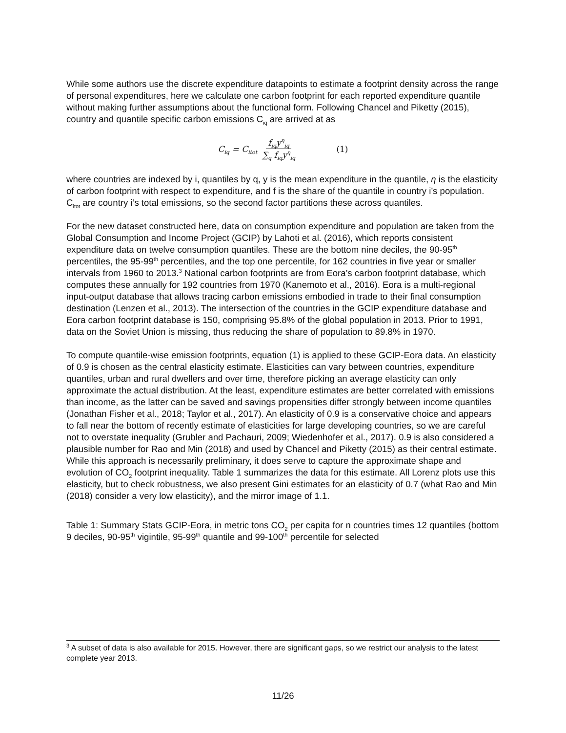While some authors use the discrete expenditure datapoints to estimate a footprint density across the range of personal expenditures, here we calculate one carbon footprint for each reported expenditure quantile without making further assumptions about the functional form. Following Chancel and Piketty (2015), country and quantile specific carbon emissions C<sub>iq</sub> are arrived at as
C<sub>iq</sub> = C<sub>itot</sub> f<sub>iq</sub>y<sup>η</sup><sub>iq</sub> ∑<sub>q</sub> f<sub>iq</sub>y<sup>η</sup><sub>iq</sub> (1)
where countries are indexed by i, quantiles by q, y is the mean expenditure in the quantile, η is the elasticity of carbon footprint with respect to expenditure, and f is the share of the quantile in country i’s population. C<sub>itot</sub> are country i’s total emissions, so the second factor partitions these across quantiles.
For the new dataset constructed here, data on consumption expenditure and population are taken from the Global Consumption and Income Project (GCIP) by Lahoti et al. (2016), which reports consistent expenditure data on twelve consumption quantiles. These are the bottom nine deciles, the 90-95<sup>th</sup> percentiles, the 95-99<sup>th</sup> percentiles, and the top one percentile, for 162 countries in five year or smaller intervals from 1960 to 2013.<sup>3</sup> National carbon footprints are from Eora’s carbon footprint database, which computes these annually for 192 countries from 1970 (Kanemoto et al., 2016). Eora is a multi-regional input-output database that allows tracing carbon emissions embodied in trade to their final consumption destination (Lenzen et al., 2013). The intersection of the countries in the GCIP expenditure database and Eora carbon footprint database is 150, comprising 95.8% of the global population in 2013. Prior to 1991, data on the Soviet Union is missing, thus reducing the share of population to 89.8% in 1970.
To compute quantile-wise emission footprints, equation (1) is applied to these GCIP-Eora data. An elasticity of 0.9 is chosen as the central elasticity estimate. Elasticities can vary between countries, expenditure quantiles, urban and rural dwellers and over time, therefore picking an average elasticity can only approximate the actual distribution. At the least, expenditure estimates are better correlated with emissions than income, as the latter can be saved and savings propensities differ strongly between income quantiles (Jonathan Fisher et al., 2018; Taylor et al., 2017). An elasticity of 0.9 is a conservative choice and appears to fall near the bottom of recently estimate of elasticities for large developing countries, so we are careful not to overstate inequality (Grubler and Pachauri, 2009; Wiedenhofer et al., 2017). 0.9 is also considered a plausible number for Rao and Min (2018) and used by Chancel and Piketty (2015) as their central estimate. While this approach is necessarily preliminary, it does serve to capture the approximate shape and evolution of CO<sub>2</sub> footprint inequality. Table 1 summarizes the data for this estimate. All Lorenz plots use this elasticity, but to check robustness, we also present Gini estimates for an elasticity of 0.7 (what Rao and Min (2018) consider a very low elasticity), and the mirror image of 1.1.
Table 1: Summary Stats GCIP-Eora, in metric tons CO<sub>2</sub> per capita for n countries times 12 quantiles (bottom 9 deciles, 90-95<sup>th</sup> vigintile, 95-99<sup>th</sup> quantile and 99-100<sup>th</sup> percentile for selected
<sup>3</sup> A subset of data is also available for 2015. However, there are significant gaps, so we restrict our analysis to the latest complete year 2013.
11/26